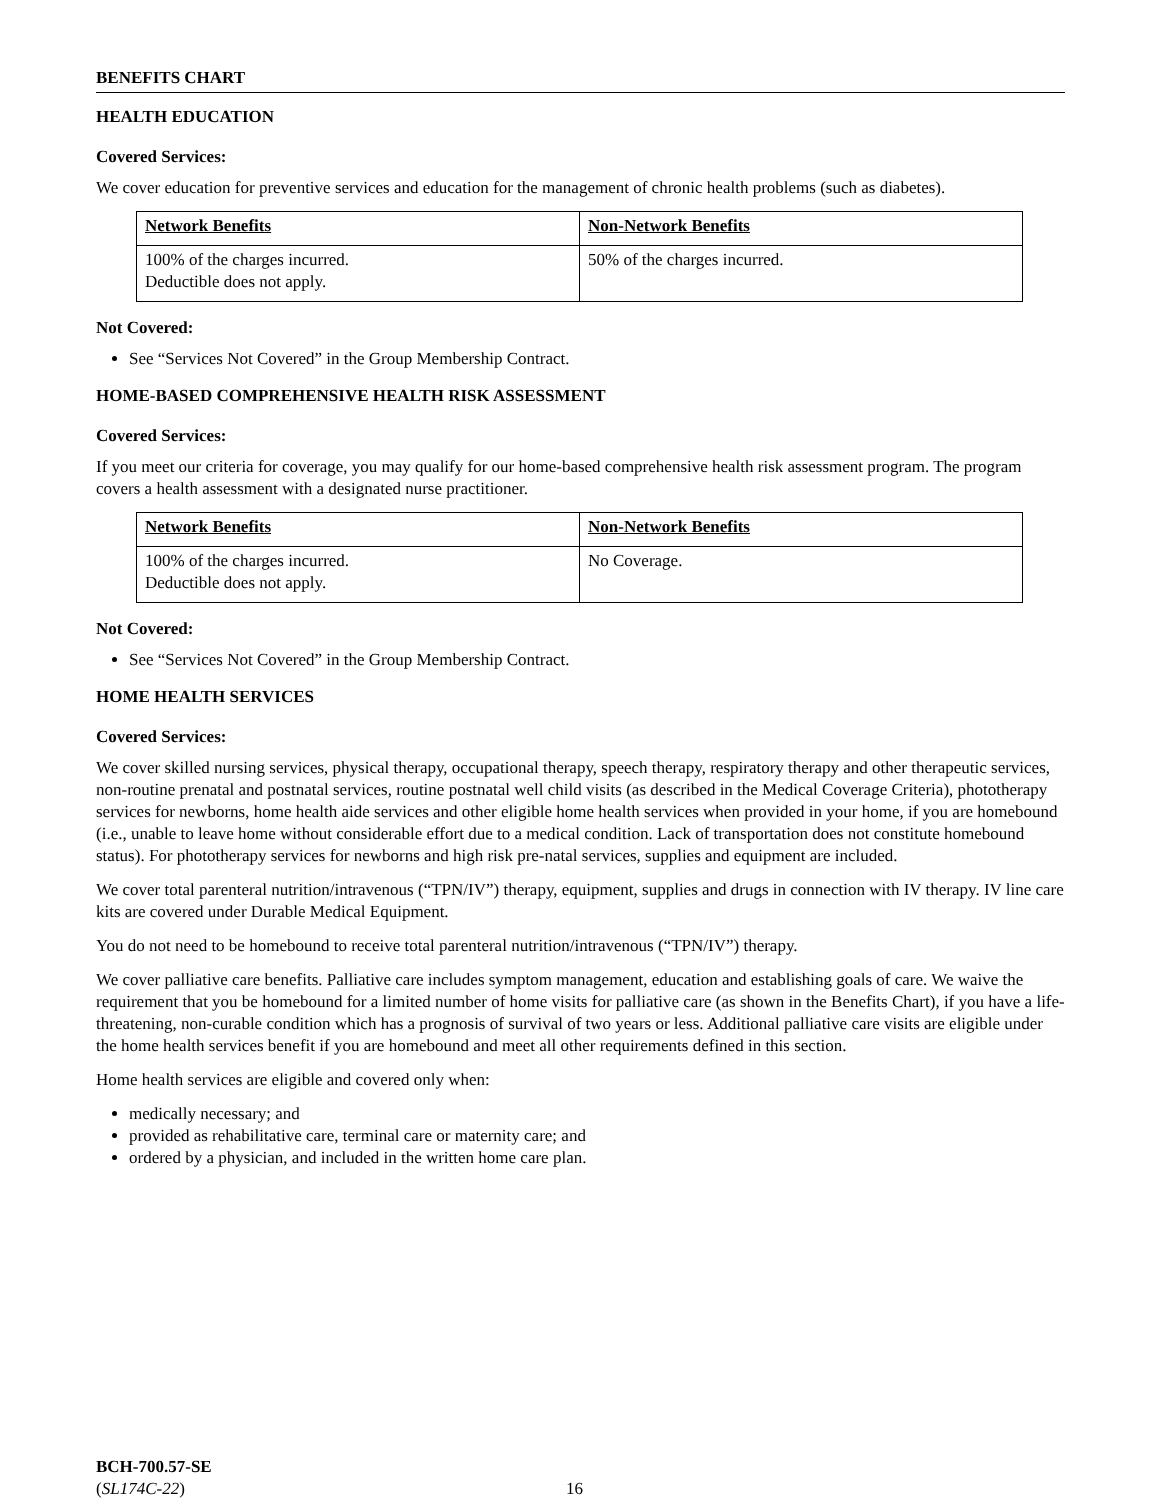BENEFITS CHART
HEALTH EDUCATION
Covered Services:
We cover education for preventive services and education for the management of chronic health problems (such as diabetes).
| Network Benefits | Non-Network Benefits |
| 100% of the charges incurred. Deductible does not apply. | 50% of the charges incurred. |
Not Covered:
See “Services Not Covered” in the Group Membership Contract.
HOME-BASED COMPREHENSIVE HEALTH RISK ASSESSMENT
Covered Services:
If you meet our criteria for coverage, you may qualify for our home-based comprehensive health risk assessment program. The program covers a health assessment with a designated nurse practitioner.
| Network Benefits | Non-Network Benefits |
| 100% of the charges incurred. Deductible does not apply. | No Coverage. |
Not Covered:
See “Services Not Covered” in the Group Membership Contract.
HOME HEALTH SERVICES
Covered Services:
We cover skilled nursing services, physical therapy, occupational therapy, speech therapy, respiratory therapy and other therapeutic services, non-routine prenatal and postnatal services, routine postnatal well child visits (as described in the Medical Coverage Criteria), phototherapy services for newborns, home health aide services and other eligible home health services when provided in your home, if you are homebound (i.e., unable to leave home without considerable effort due to a medical condition. Lack of transportation does not constitute homebound status). For phototherapy services for newborns and high risk pre-natal services, supplies and equipment are included.
We cover total parenteral nutrition/intravenous (“TPN/IV”) therapy, equipment, supplies and drugs in connection with IV therapy. IV line care kits are covered under Durable Medical Equipment.
You do not need to be homebound to receive total parenteral nutrition/intravenous (“TPN/IV”) therapy.
We cover palliative care benefits. Palliative care includes symptom management, education and establishing goals of care. We waive the requirement that you be homebound for a limited number of home visits for palliative care (as shown in the Benefits Chart), if you have a life-threatening, non-curable condition which has a prognosis of survival of two years or less. Additional palliative care visits are eligible under the home health services benefit if you are homebound and meet all other requirements defined in this section.
Home health services are eligible and covered only when:
medically necessary; and
provided as rehabilitative care, terminal care or maternity care; and
ordered by a physician, and included in the written home care plan.
BCH-700.57-SE
(SL174C-22)
16